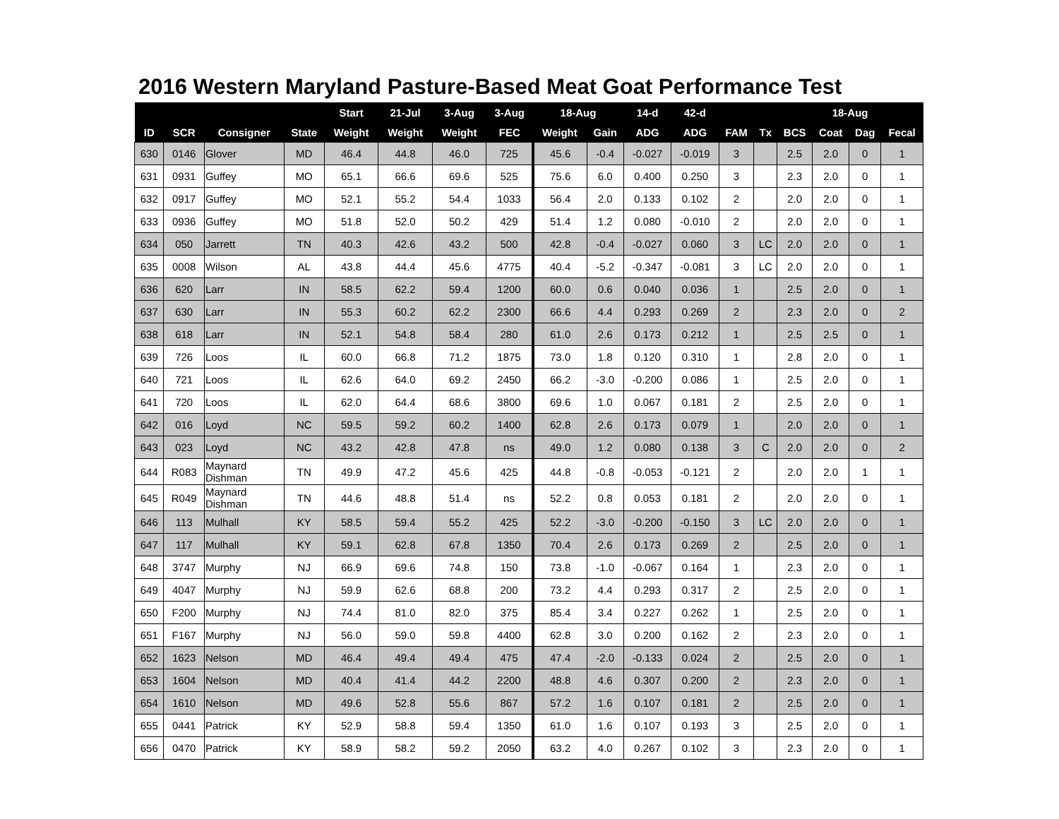2016 Western Maryland Pasture-Based Meat Goat Performance Test
| | | | | Start | 21-Jul | 3-Aug | 3-Aug | 18-Aug | | 14-d | 42-d | | | 18-Aug | | | |
| --- | --- | --- | --- | --- | --- | --- | --- | --- | --- | --- | --- | --- | --- | --- | --- | --- | --- |
| ID | SCR | Consigner | State | Weight | Weight | Weight | FEC | Weight | Gain | ADG | ADG | FAM | Tx | BCS | Coat | Dag | Fecal |
| 630 | 0146 | Glover | MD | 46.4 | 44.8 | 46.0 | 725 | 45.6 | -0.4 | -0.027 | -0.019 | 3 | | 2.5 | 2.0 | 0 | 1 |
| 631 | 0931 | Guffey | MO | 65.1 | 66.6 | 69.6 | 525 | 75.6 | 6.0 | 0.400 | 0.250 | 3 | | 2.3 | 2.0 | 0 | 1 |
| 632 | 0917 | Guffey | MO | 52.1 | 55.2 | 54.4 | 1033 | 56.4 | 2.0 | 0.133 | 0.102 | 2 | | 2.0 | 2.0 | 0 | 1 |
| 633 | 0936 | Guffey | MO | 51.8 | 52.0 | 50.2 | 429 | 51.4 | 1.2 | 0.080 | -0.010 | 2 | | 2.0 | 2.0 | 0 | 1 |
| 634 | 050 | Jarrett | TN | 40.3 | 42.6 | 43.2 | 500 | 42.8 | -0.4 | -0.027 | 0.060 | 3 | LC | 2.0 | 2.0 | 0 | 1 |
| 635 | 0008 | Wilson | AL | 43.8 | 44.4 | 45.6 | 4775 | 40.4 | -5.2 | -0.347 | -0.081 | 3 | LC | 2.0 | 2.0 | 0 | 1 |
| 636 | 620 | Larr | IN | 58.5 | 62.2 | 59.4 | 1200 | 60.0 | 0.6 | 0.040 | 0.036 | 1 | | 2.5 | 2.0 | 0 | 1 |
| 637 | 630 | Larr | IN | 55.3 | 60.2 | 62.2 | 2300 | 66.6 | 4.4 | 0.293 | 0.269 | 2 | | 2.3 | 2.0 | 0 | 2 |
| 638 | 618 | Larr | IN | 52.1 | 54.8 | 58.4 | 280 | 61.0 | 2.6 | 0.173 | 0.212 | 1 | | 2.5 | 2.5 | 0 | 1 |
| 639 | 726 | Loos | IL | 60.0 | 66.8 | 71.2 | 1875 | 73.0 | 1.8 | 0.120 | 0.310 | 1 | | 2.8 | 2.0 | 0 | 1 |
| 640 | 721 | Loos | IL | 62.6 | 64.0 | 69.2 | 2450 | 66.2 | -3.0 | -0.200 | 0.086 | 1 | | 2.5 | 2.0 | 0 | 1 |
| 641 | 720 | Loos | IL | 62.0 | 64.4 | 68.6 | 3800 | 69.6 | 1.0 | 0.067 | 0.181 | 2 | | 2.5 | 2.0 | 0 | 1 |
| 642 | 016 | Loyd | NC | 59.5 | 59.2 | 60.2 | 1400 | 62.8 | 2.6 | 0.173 | 0.079 | 1 | | 2.0 | 2.0 | 0 | 1 |
| 643 | 023 | Loyd | NC | 43.2 | 42.8 | 47.8 | ns | 49.0 | 1.2 | 0.080 | 0.138 | 3 | C | 2.0 | 2.0 | 0 | 2 |
| 644 | R083 | Maynard Dishman | TN | 49.9 | 47.2 | 45.6 | 425 | 44.8 | -0.8 | -0.053 | -0.121 | 2 | | 2.0 | 2.0 | 1 | 1 |
| 645 | R049 | Maynard Dishman | TN | 44.6 | 48.8 | 51.4 | ns | 52.2 | 0.8 | 0.053 | 0.181 | 2 | | 2.0 | 2.0 | 0 | 1 |
| 646 | 113 | Mulhall | KY | 58.5 | 59.4 | 55.2 | 425 | 52.2 | -3.0 | -0.200 | -0.150 | 3 | LC | 2.0 | 2.0 | 0 | 1 |
| 647 | 117 | Mulhall | KY | 59.1 | 62.8 | 67.8 | 1350 | 70.4 | 2.6 | 0.173 | 0.269 | 2 | | 2.5 | 2.0 | 0 | 1 |
| 648 | 3747 | Murphy | NJ | 66.9 | 69.6 | 74.8 | 150 | 73.8 | -1.0 | -0.067 | 0.164 | 1 | | 2.3 | 2.0 | 0 | 1 |
| 649 | 4047 | Murphy | NJ | 59.9 | 62.6 | 68.8 | 200 | 73.2 | 4.4 | 0.293 | 0.317 | 2 | | 2.5 | 2.0 | 0 | 1 |
| 650 | F200 | Murphy | NJ | 74.4 | 81.0 | 82.0 | 375 | 85.4 | 3.4 | 0.227 | 0.262 | 1 | | 2.5 | 2.0 | 0 | 1 |
| 651 | F167 | Murphy | NJ | 56.0 | 59.0 | 59.8 | 4400 | 62.8 | 3.0 | 0.200 | 0.162 | 2 | | 2.3 | 2.0 | 0 | 1 |
| 652 | 1623 | Nelson | MD | 46.4 | 49.4 | 49.4 | 475 | 47.4 | -2.0 | -0.133 | 0.024 | 2 | | 2.5 | 2.0 | 0 | 1 |
| 653 | 1604 | Nelson | MD | 40.4 | 41.4 | 44.2 | 2200 | 48.8 | 4.6 | 0.307 | 0.200 | 2 | | 2.3 | 2.0 | 0 | 1 |
| 654 | 1610 | Nelson | MD | 49.6 | 52.8 | 55.6 | 867 | 57.2 | 1.6 | 0.107 | 0.181 | 2 | | 2.5 | 2.0 | 0 | 1 |
| 655 | 0441 | Patrick | KY | 52.9 | 58.8 | 59.4 | 1350 | 61.0 | 1.6 | 0.107 | 0.193 | 3 | | 2.5 | 2.0 | 0 | 1 |
| 656 | 0470 | Patrick | KY | 58.9 | 58.2 | 59.2 | 2050 | 63.2 | 4.0 | 0.267 | 0.102 | 3 | | 2.3 | 2.0 | 0 | 1 |